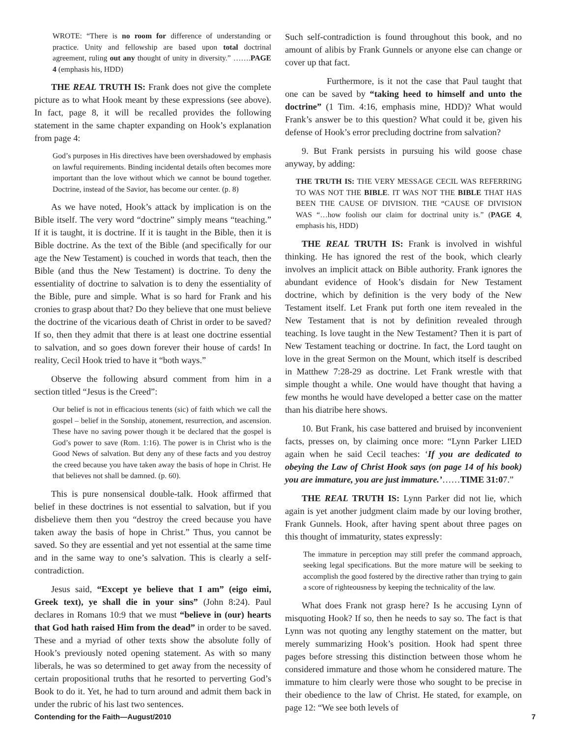WROTE: “There is no room for difference of understanding or practice. Unity and fellowship are based upon total doctrinal agreement, ruling out any thought of unity in diversity.” …….PAGE 4 (emphasis his, HDD)
THE REAL TRUTH IS: Frank does not give the complete picture as to what Hook meant by these expressions (see above). In fact, page 8, it will be recalled provides the following statement in the same chapter expanding on Hook’s explanation from page 4:
God’s purposes in His directives have been overshadowed by emphasis on lawful requirements. Binding incidental details often becomes more important than the love without which we cannot be bound together. Doctrine, instead of the Savior, has become our center. (p. 8)
As we have noted, Hook’s attack by implication is on the Bible itself. The very word “doctrine” simply means “teaching.” If it is taught, it is doctrine. If it is taught in the Bible, then it is Bible doctrine. As the text of the Bible (and specifically for our age the New Testament) is couched in words that teach, then the Bible (and thus the New Testament) is doctrine. To deny the essentiality of doctrine to salvation is to deny the essentiality of the Bible, pure and simple. What is so hard for Frank and his cronies to grasp about that? Do they believe that one must believe the doctrine of the vicarious death of Christ in order to be saved? If so, then they admit that there is at least one doctrine essential to salvation, and so goes down forever their house of cards! In reality, Cecil Hook tried to have it “both ways.”
Observe the following absurd comment from him in a section titled “Jesus is the Creed”:
Our belief is not in efficacious tenents (sic) of faith which we call the gospel – belief in the Sonship, atonement, resurrection, and ascension. These have no saving power though it be declared that the gospel is God’s power to save (Rom. 1:16). The power is in Christ who is the Good News of salvation. But deny any of these facts and you destroy the creed because you have taken away the basis of hope in Christ. He that believes not shall be damned. (p. 60).
This is pure nonsensical double-talk. Hook affirmed that belief in these doctrines is not essential to salvation, but if you disbelieve them then you “destroy the creed because you have taken away the basis of hope in Christ.” Thus, you cannot be saved. So they are essential and yet not essential at the same time and in the same way to one’s salvation. This is clearly a self-contradiction.
Jesus said, “Except ye believe that I am” (eigo eimi, Greek text), ye shall die in your sins” (John 8:24). Paul declares in Romans 10:9 that we must “believe in (our) hearts that God hath raised Him from the dead” in order to be saved. These and a myriad of other texts show the absolute folly of Hook’s previously noted opening statement. As with so many liberals, he was so determined to get away from the necessity of certain propositional truths that he resorted to perverting God’s Book to do it. Yet, he had to turn around and admit them back in under the rubric of his last two sentences.
Such self-contradiction is found throughout this book, and no amount of alibis by Frank Gunnels or anyone else can change or cover up that fact.
Furthermore, is it not the case that Paul taught that one can be saved by “taking heed to himself and unto the doctrine” (1 Tim. 4:16, emphasis mine, HDD)? What would Frank’s answer be to this question? What could it be, given his defense of Hook’s error precluding doctrine from salvation?
9. But Frank persists in pursuing his wild goose chase anyway, by adding:
THE TRUTH IS: THE VERY MESSAGE CECIL WAS REFERRING TO WAS NOT THE BIBLE. IT WAS NOT THE BIBLE THAT HAS BEEN THE CAUSE OF DIVISION. THE “CAUSE OF DIVISION WAS “…how foolish our claim for doctrinal unity is.” (PAGE 4, emphasis his, HDD)
THE REAL TRUTH IS: Frank is involved in wishful thinking. He has ignored the rest of the book, which clearly involves an implicit attack on Bible authority. Frank ignores the abundant evidence of Hook’s disdain for New Testament doctrine, which by definition is the very body of the New Testament itself. Let Frank put forth one item revealed in the New Testament that is not by definition revealed through teaching. Is love taught in the New Testament? Then it is part of New Testament teaching or doctrine. In fact, the Lord taught on love in the great Sermon on the Mount, which itself is described in Matthew 7:28-29 as doctrine. Let Frank wrestle with that simple thought a while. One would have thought that having a few months he would have developed a better case on the matter than his diatribe here shows.
10. But Frank, his case battered and bruised by inconvenient facts, presses on, by claiming once more: “Lynn Parker LIED again when he said Cecil teaches: ‘If you are dedicated to obeying the Law of Christ Hook says (on page 14 of his book) you are immature, you are just immature.’……TIME 31:07.”
THE REAL TRUTH IS: Lynn Parker did not lie, which again is yet another judgment claim made by our loving brother, Frank Gunnels. Hook, after having spent about three pages on this thought of immaturity, states expressly:
The immature in perception may still prefer the command approach, seeking legal specifications. But the more mature will be seeking to accomplish the good fostered by the directive rather than trying to gain a score of righteousness by keeping the technicality of the law.
What does Frank not grasp here? Is he accusing Lynn of misquoting Hook? If so, then he needs to say so. The fact is that Lynn was not quoting any lengthy statement on the matter, but merely summarizing Hook’s position. Hook had spent three pages before stressing this distinction between those whom he considered immature and those whom he considered mature. The immature to him clearly were those who sought to be precise in their obedience to the law of Christ. He stated, for example, on page 12: “We see both levels of
Contending for the Faith—August/2010 7